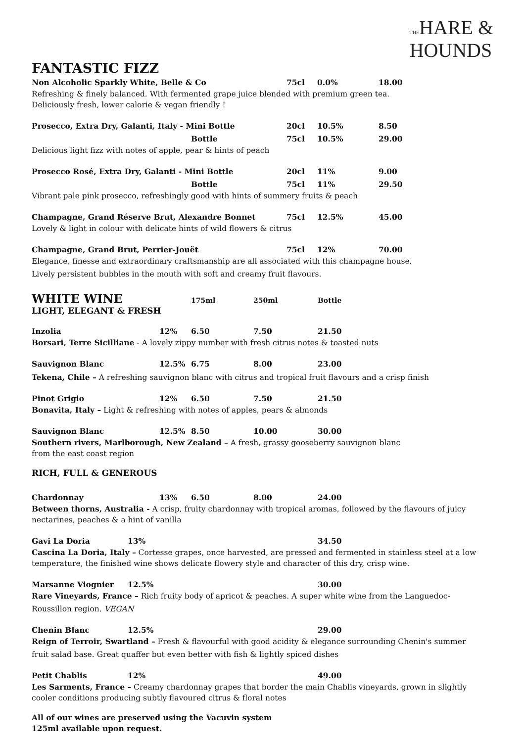THEHARE &
HOUNDS
FANTASTIC FIZZ
Non Alcoholic Sparkly White, Belle & Co 75cl 0.0% 18.00
Refreshing & finely balanced. With fermented grape juice blended with premium green tea.
Deliciously fresh, lower calorie & vegan friendly !
Prosecco, Extra Dry, Galanti, Italy - Mini Bottle 20cl 10.5% 8.50
Bottle 75cl 10.5% 29.00
Delicious light fizz with notes of apple, pear & hints of peach
Prosecco Rosé, Extra Dry, Galanti - Mini Bottle 20cl 11% 9.00
Bottle 75cl 11% 29.50
Vibrant pale pink prosecco, refreshingly good with hints of summery fruits & peach
Champagne, Grand Réserve Brut, Alexandre Bonnet 75cl 12.5% 45.00
Lovely & light in colour with delicate hints of wild flowers & citrus
Champagne, Grand Brut, Perrier-Jouët 75cl 12% 70.00
Elegance, finesse and extraordinary craftsmanship are all associated with this champagne house.
Lively persistent bubbles in the mouth with soft and creamy fruit flavours.
WHITE WINE
175ml 250ml Bottle
LIGHT, ELEGANT & FRESH
Inzolia 12% 6.50 7.50 21.50
Borsari, Terre Sicilliane - A lovely zippy number with fresh citrus notes & toasted nuts
Sauvignon Blanc 12.5% 6.75 8.00 23.00
Tekena, Chile – A refreshing sauvignon blanc with citrus and tropical fruit flavours and a crisp finish
Pinot Grigio 12% 6.50 7.50 21.50
Bonavita, Italy – Light & refreshing with notes of apples, pears & almonds
Sauvignon Blanc 12.5% 8.50 10.00 30.00
Southern rivers, Marlborough, New Zealand – A fresh, grassy gooseberry sauvignon blanc
from the east coast region
RICH, FULL & GENEROUS
Chardonnay 13% 6.50 8.00 24.00
Between thorns, Australia - A crisp, fruity chardonnay with tropical aromas, followed by the flavours of juicy nectarines, peaches & a hint of vanilla
Gavi La Doria 13% 34.50
Cascina La Doria, Italy – Cortesse grapes, once harvested, are pressed and fermented in stainless steel at a low temperature, the finished wine shows delicate flowery style and character of this dry, crisp wine.
Marsanne Viognier 12.5% 30.00
Rare Vineyards, France – Rich fruity body of apricot & peaches. A super white wine from the Languedoc-
Roussillon region. VEGAN
Chenin Blanc 12.5% 29.00
Reign of Terroir, Swartland – Fresh & flavourful with good acidity & elegance surrounding Chenin's summer
fruit salad base. Great quaffer but even better with fish & lightly spiced dishes
Petit Chablis 12% 49.00
Les Sarments, France – Creamy chardonnay grapes that border the main Chablis vineyards, grown in slightly cooler conditions producing subtly flavoured citrus & floral notes
All of our wines are preserved using the Vacuvin system
125ml available upon request.